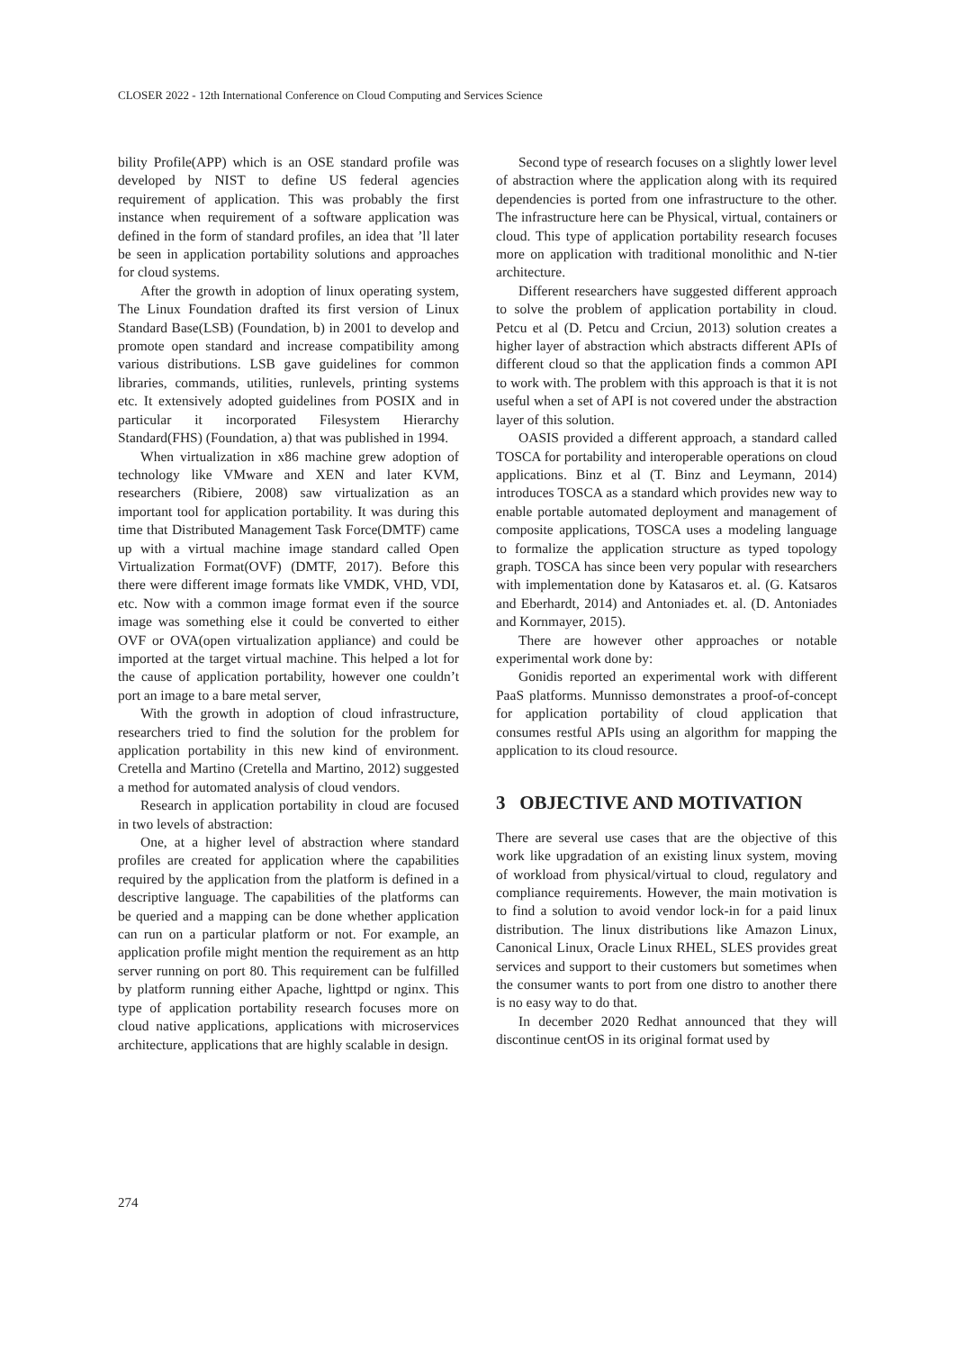CLOSER 2022 - 12th International Conference on Cloud Computing and Services Science
bility Profile(APP) which is an OSE standard profile was developed by NIST to define US federal agencies requirement of application. This was probably the first instance when requirement of a software application was defined in the form of standard profiles, an idea that ’ll later be seen in application portability solutions and approaches for cloud systems.
After the growth in adoption of linux operating system, The Linux Foundation drafted its first version of Linux Standard Base(LSB) (Foundation, b) in 2001 to develop and promote open standard and increase compatibility among various distributions. LSB gave guidelines for common libraries, commands, utilities, runlevels, printing systems etc. It extensively adopted guidelines from POSIX and in particular it incorporated Filesystem Hierarchy Standard(FHS) (Foundation, a) that was published in 1994.
When virtualization in x86 machine grew adoption of technology like VMware and XEN and later KVM, researchers (Ribiere, 2008) saw virtualization as an important tool for application portability. It was during this time that Distributed Management Task Force(DMTF) came up with a virtual machine image standard called Open Virtualization Format(OVF) (DMTF, 2017). Before this there were different image formats like VMDK, VHD, VDI, etc. Now with a common image format even if the source image was something else it could be converted to either OVF or OVA(open virtualization appliance) and could be imported at the target virtual machine. This helped a lot for the cause of application portability, however one couldn’t port an image to a bare metal server,
With the growth in adoption of cloud infrastructure, researchers tried to find the solution for the problem for application portability in this new kind of environment. Cretella and Martino (Cretella and Martino, 2012) suggested a method for automated analysis of cloud vendors.
Research in application portability in cloud are focused in two levels of abstraction:
One, at a higher level of abstraction where standard profiles are created for application where the capabilities required by the application from the platform is defined in a descriptive language. The capabilities of the platforms can be queried and a mapping can be done whether application can run on a particular platform or not. For example, an application profile might mention the requirement as an http server running on port 80. This requirement can be fulfilled by platform running either Apache, lighttpd or nginx. This type of application portability research focuses more on cloud native applications, applications with microservices architecture, applications that are highly scalable in design.
Second type of research focuses on a slightly lower level of abstraction where the application along with its required dependencies is ported from one infrastructure to the other. The infrastructure here can be Physical, virtual, containers or cloud. This type of application portability research focuses more on application with traditional monolithic and N-tier architecture.
Different researchers have suggested different approach to solve the problem of application portability in cloud. Petcu et al (D. Petcu and Crciun, 2013) solution creates a higher layer of abstraction which abstracts different APIs of different cloud so that the application finds a common API to work with. The problem with this approach is that it is not useful when a set of API is not covered under the abstraction layer of this solution.
OASIS provided a different approach, a standard called TOSCA for portability and interoperable operations on cloud applications. Binz et al (T. Binz and Leymann, 2014) introduces TOSCA as a standard which provides new way to enable portable automated deployment and management of composite applications, TOSCA uses a modeling language to formalize the application structure as typed topology graph. TOSCA has since been very popular with researchers with implementation done by Katasaros et. al. (G. Katsaros and Eberhardt, 2014) and Antoniades et. al. (D. Antoniades and Kornmayer, 2015).
There are however other approaches or notable experimental work done by:
Gonidis reported an experimental work with different PaaS platforms. Munnisso demonstrates a proof-of-concept for application portability of cloud application that consumes restful APIs using an algorithm for mapping the application to its cloud resource.
3 OBJECTIVE AND MOTIVATION
There are several use cases that are the objective of this work like upgradation of an existing linux system, moving of workload from physical/virtual to cloud, regulatory and compliance requirements. However, the main motivation is to find a solution to avoid vendor lock-in for a paid linux distribution. The linux distributions like Amazon Linux, Canonical Linux, Oracle Linux RHEL, SLES provides great services and support to their customers but sometimes when the consumer wants to port from one distro to another there is no easy way to do that.
In december 2020 Redhat announced that they will discontinue centOS in its original format used by
274